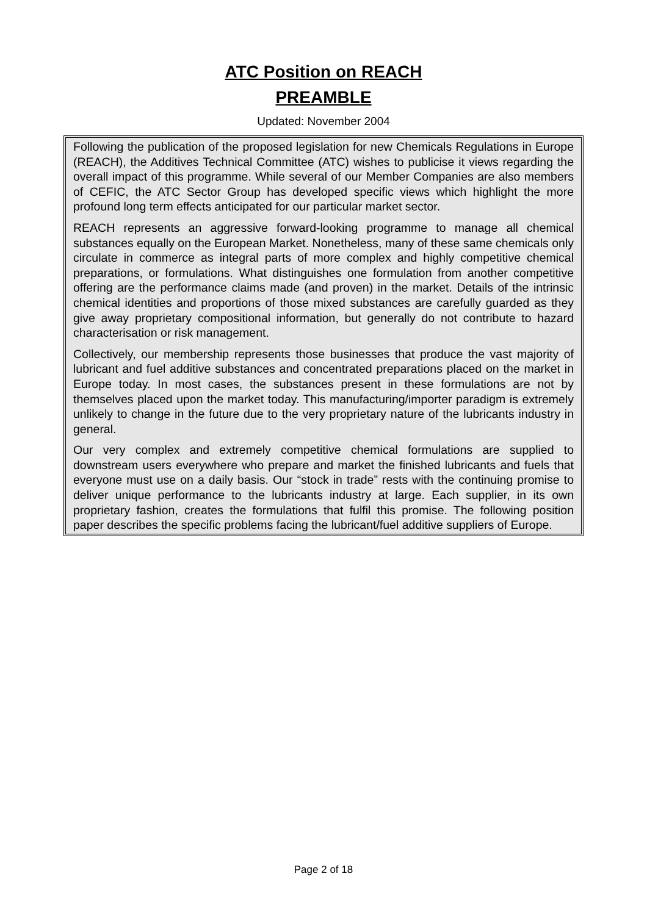ATC Position on REACH
PREAMBLE
Updated: November 2004
Following the publication of the proposed legislation for new Chemicals Regulations in Europe (REACH), the Additives Technical Committee (ATC) wishes to publicise it views regarding the overall impact of this programme. While several of our Member Companies are also members of CEFIC, the ATC Sector Group has developed specific views which highlight the more profound long term effects anticipated for our particular market sector.
REACH represents an aggressive forward-looking programme to manage all chemical substances equally on the European Market. Nonetheless, many of these same chemicals only circulate in commerce as integral parts of more complex and highly competitive chemical preparations, or formulations. What distinguishes one formulation from another competitive offering are the performance claims made (and proven) in the market. Details of the intrinsic chemical identities and proportions of those mixed substances are carefully guarded as they give away proprietary compositional information, but generally do not contribute to hazard characterisation or risk management.
Collectively, our membership represents those businesses that produce the vast majority of lubricant and fuel additive substances and concentrated preparations placed on the market in Europe today. In most cases, the substances present in these formulations are not by themselves placed upon the market today. This manufacturing/importer paradigm is extremely unlikely to change in the future due to the very proprietary nature of the lubricants industry in general.
Our very complex and extremely competitive chemical formulations are supplied to downstream users everywhere who prepare and market the finished lubricants and fuels that everyone must use on a daily basis. Our “stock in trade” rests with the continuing promise to deliver unique performance to the lubricants industry at large. Each supplier, in its own proprietary fashion, creates the formulations that fulfil this promise. The following position paper describes the specific problems facing the lubricant/fuel additive suppliers of Europe.
Page 2 of 18